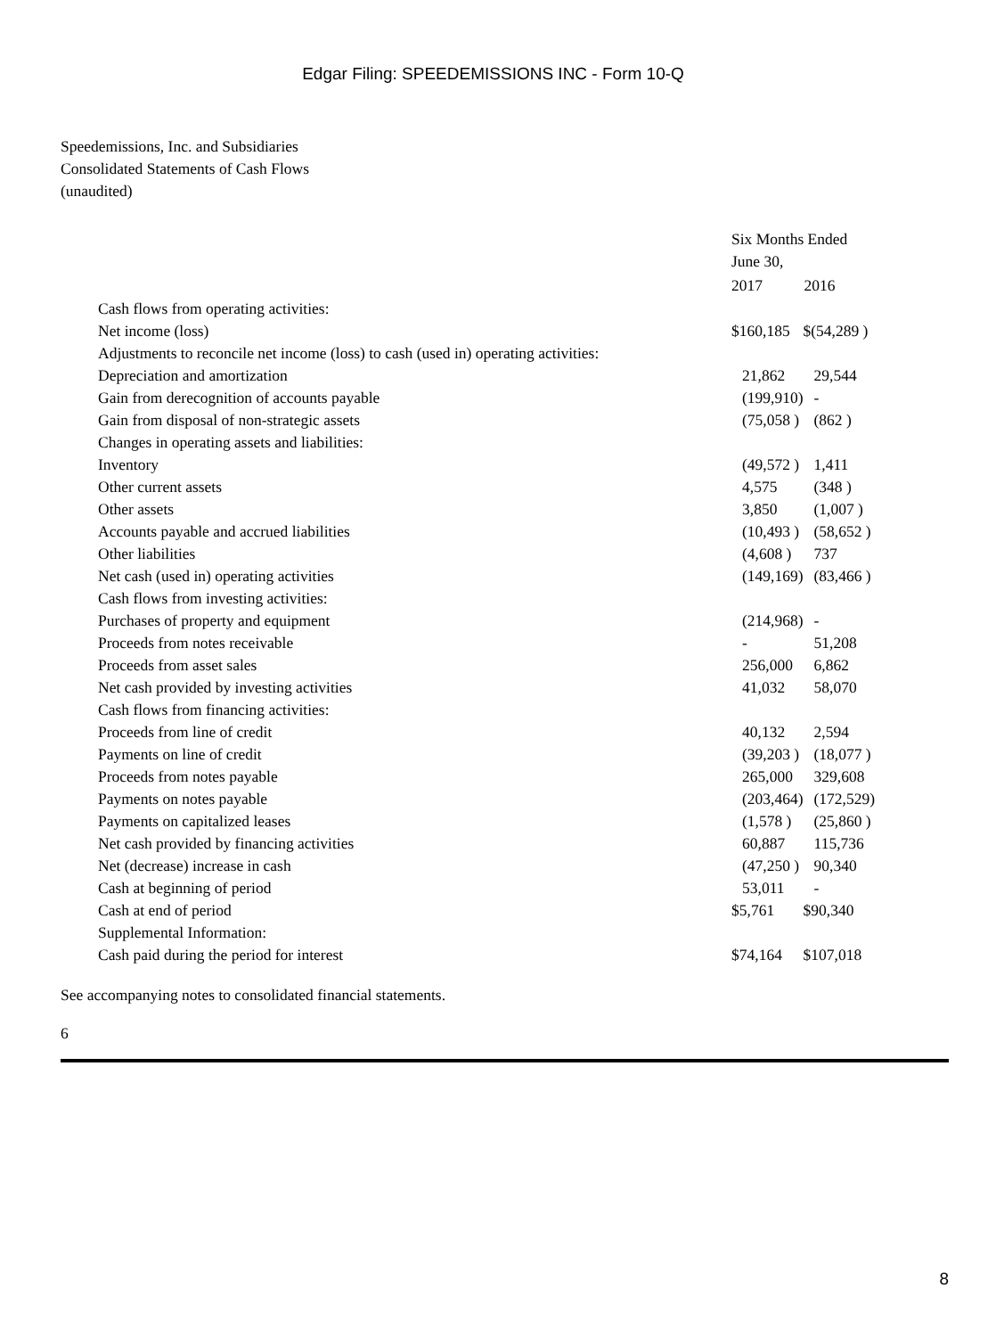Edgar Filing: SPEEDEMISSIONS INC - Form 10-Q
Speedemissions, Inc. and Subsidiaries
Consolidated Statements of Cash Flows
(unaudited)
| | Six Months Ended June 30, | |
| | 2017 | 2016 |
| Cash flows from operating activities: | | |
| Net income (loss) | $160,185 | $(54,289 ) |
| Adjustments to reconcile net income (loss) to cash (used in) operating activities: | | |
| Depreciation and amortization | 21,862 | 29,544 |
| Gain from derecognition of accounts payable | (199,910) | - |
| Gain from disposal of non-strategic assets | (75,058 ) | (862 ) |
| Changes in operating assets and liabilities: | | |
| Inventory | (49,572 ) | 1,411 |
| Other current assets | 4,575 | (348 ) |
| Other assets | 3,850 | (1,007 ) |
| Accounts payable and accrued liabilities | (10,493 ) | (58,652 ) |
| Other liabilities | (4,608 ) | 737 |
| Net cash (used in) operating activities | (149,169) | (83,466 ) |
| Cash flows from investing activities: | | |
| Purchases of property and equipment | (214,968) | - |
| Proceeds from notes receivable | - | 51,208 |
| Proceeds from asset sales | 256,000 | 6,862 |
| Net cash provided by investing activities | 41,032 | 58,070 |
| Cash flows from financing activities: | | |
| Proceeds from line of credit | 40,132 | 2,594 |
| Payments on line of credit | (39,203 ) | (18,077 ) |
| Proceeds from notes payable | 265,000 | 329,608 |
| Payments on notes payable | (203,464) | (172,529) |
| Payments on capitalized leases | (1,578 ) | (25,860 ) |
| Net cash provided by financing activities | 60,887 | 115,736 |
| Net (decrease) increase in cash | (47,250 ) | 90,340 |
| Cash at beginning of period | 53,011 | - |
| Cash at end of period | $5,761 | $90,340 |
| Supplemental Information: | | |
| Cash paid during the period for interest | $74,164 | $107,018 |
See accompanying notes to consolidated financial statements.
6
8